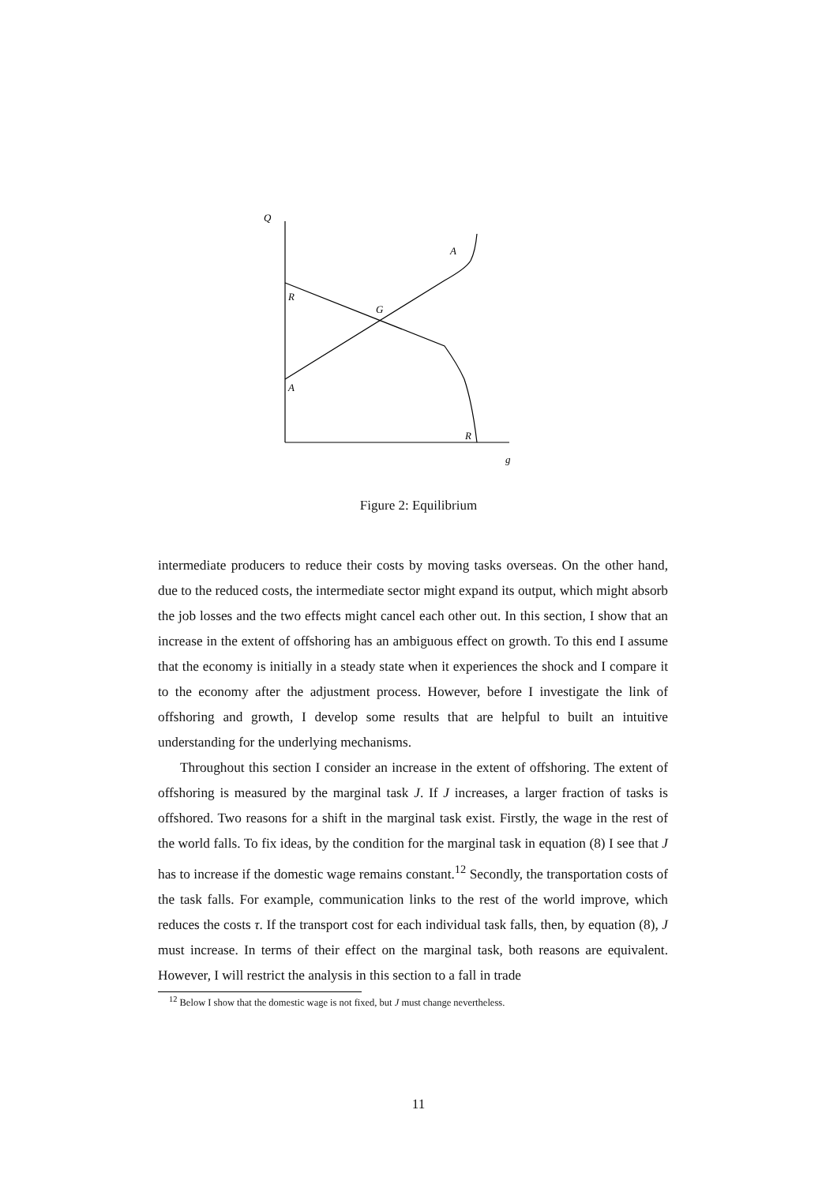Q
A
R
G
A
R
g
Figure 2: Equilibrium
intermediate producers to reduce their costs by moving tasks overseas. On the other hand, due to the reduced costs, the intermediate sector might expand its output, which might absorb the job losses and the two effects might cancel each other out. In this section, I show that an increase in the extent of offshoring has an ambiguous effect on growth. To this end I assume that the economy is initially in a steady state when it experiences the shock and I compare it to the economy after the adjustment process. However, before I investigate the link of offshoring and growth, I develop some results that are helpful to built an intuitive understanding for the underlying mechanisms.
Throughout this section I consider an increase in the extent of offshoring. The extent of offshoring is measured by the marginal task J. If J increases, a larger fraction of tasks is offshored. Two reasons for a shift in the marginal task exist. Firstly, the wage in the rest of the world falls. To fix ideas, by the condition for the marginal task in equation (8) I see that J has to increase if the domestic wage remains constant.<sup>12</sup> Secondly, the transportation costs of the task falls. For example, communication links to the rest of the world improve, which reduces the costs τ. If the transport cost for each individual task falls, then, by equation (8), J must increase. In terms of their effect on the marginal task, both reasons are equivalent. However, I will restrict the analysis in this section to a fall in trade
<sup>12</sup> Below I show that the domestic wage is not fixed, but J must change nevertheless.
11